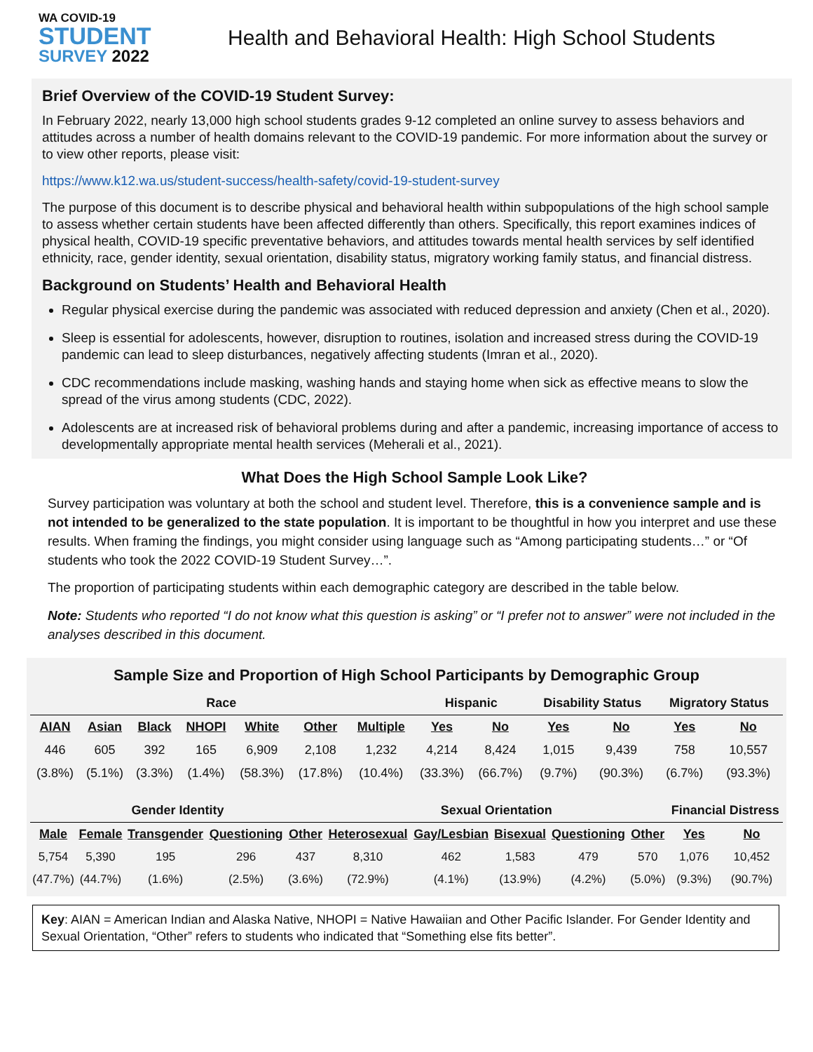WA COVID-19
STUDENT
SURVEY 2022
Health and Behavioral Health: High School Students
Brief Overview of the COVID-19 Student Survey:
In February 2022, nearly 13,000 high school students grades 9-12 completed an online survey to assess behaviors and attitudes across a number of health domains relevant to the COVID-19 pandemic. For more information about the survey or to view other reports, please visit:
https://www.k12.wa.us/student-success/health-safety/covid-19-student-survey
The purpose of this document is to describe physical and behavioral health within subpopulations of the high school sample to assess whether certain students have been affected differently than others. Specifically, this report examines indices of physical health, COVID-19 specific preventative behaviors, and attitudes towards mental health services by self identified ethnicity, race, gender identity, sexual orientation, disability status, migratory working family status, and financial distress.
Background on Students’ Health and Behavioral Health
Regular physical exercise during the pandemic was associated with reduced depression and anxiety (Chen et al., 2020).
Sleep is essential for adolescents, however, disruption to routines, isolation and increased stress during the COVID-19 pandemic can lead to sleep disturbances, negatively affecting students (Imran et al., 2020).
CDC recommendations include masking, washing hands and staying home when sick as effective means to slow the spread of the virus among students (CDC, 2022).
Adolescents are at increased risk of behavioral problems during and after a pandemic, increasing importance of access to developmentally appropriate mental health services (Meherali et al., 2021).
What Does the High School Sample Look Like?
Survey participation was voluntary at both the school and student level. Therefore, this is a convenience sample and is not intended to be generalized to the state population. It is important to be thoughtful in how you interpret and use these results. When framing the findings, you might consider using language such as “Among participating students…” or “Of students who took the 2022 COVID-19 Student Survey…”.
The proportion of participating students within each demographic category are described in the table below.
Note: Students who reported “I do not know what this question is asking” or “I prefer not to answer” were not included in the analyses described in this document.
Sample Size and Proportion of High School Participants by Demographic Group
| Race | | | | | | | Hispanic | | Disability Status | | Migratory Status | |
| --- | --- | --- | --- | --- | --- | --- | --- | --- | --- | --- | --- | --- |
| AIAN | Asian | Black | NHOPI | White | Other | Multiple | Yes | No | Yes | No | Yes | No |
| 446 | 605 | 392 | 165 | 6,909 | 2,108 | 1,232 | 4,214 | 8,424 | 1,015 | 9,439 | 758 | 10,557 |
| (3.8%) | (5.1%) | (3.3%) | (1.4%) | (58.3%) | (17.8%) | (10.4%) | (33.3%) | (66.7%) | (9.7%) | (90.3%) | (6.7%) | (93.3%) |
| Gender Identity | | | | | Sexual Orientation | | | | | Financial Distress | |
| --- | --- | --- | --- | --- | --- | --- | --- | --- | --- | --- | --- |
| Male | Female | Transgender | Questioning | Other | Heterosexual | Gay/Lesbian | Bisexual | Questioning | Other | Yes | No |
| 5,754 | 5,390 | 195 | 296 | 437 | 8,310 | 462 | 1,583 | 479 | 570 | 1,076 | 10,452 |
| (47.7%) | (44.7%) | (1.6%) | (2.5%) | (3.6%) | (72.9%) | (4.1%) | (13.9%) | (4.2%) | (5.0%) | (9.3%) | (90.7%) |
Key: AIAN = American Indian and Alaska Native, NHOPI = Native Hawaiian and Other Pacific Islander. For Gender Identity and Sexual Orientation, “Other” refers to students who indicated that “Something else fits better”.